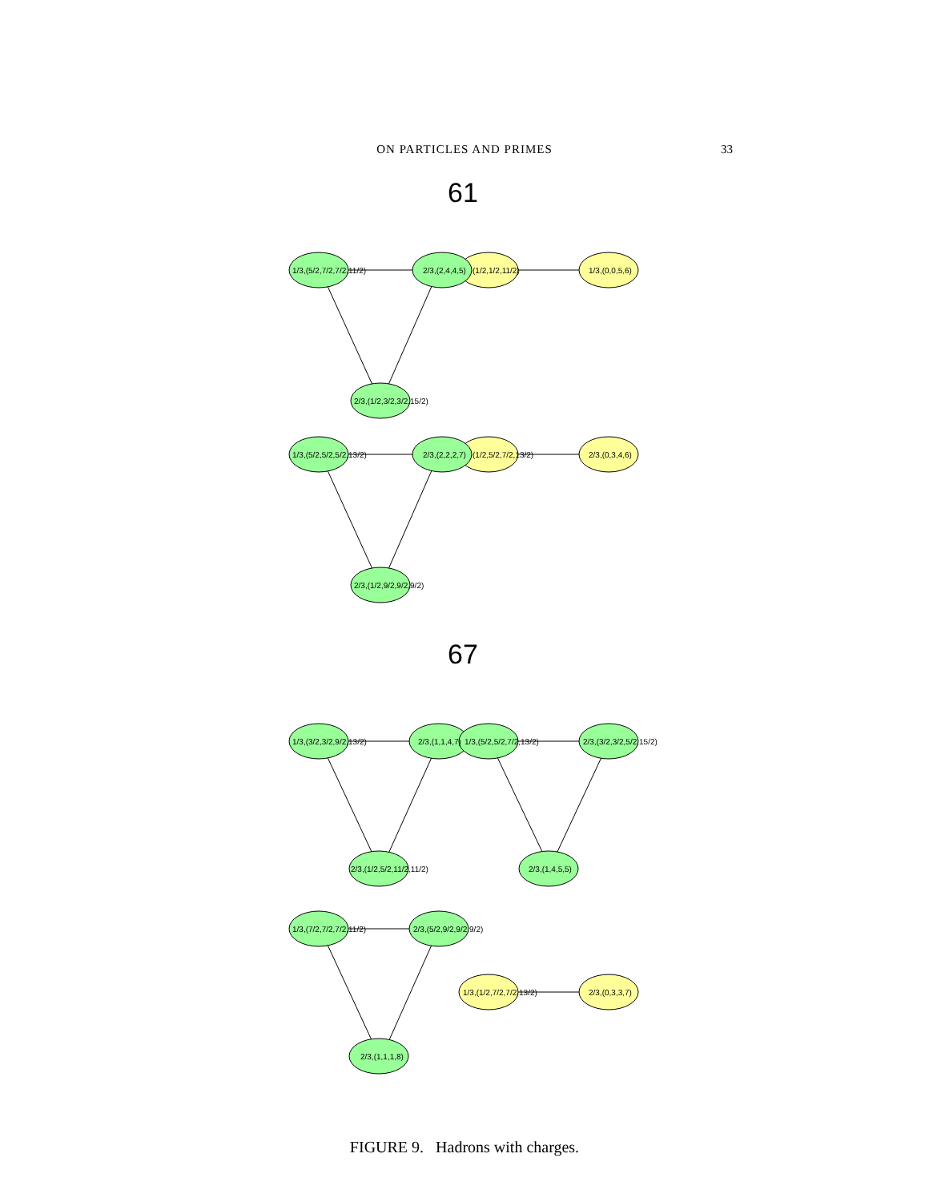ON PARTICLES AND PRIMES 33
61
1/3,(5/2,7/2,7/2,11/2)
2/3,(2,4,4,5)
(1/2,1/2,11/2)
1/3,(0,0,5,6)
2/3,(1/2,3/2,3/2,15/2)
1/3,(5/2,5/2,5/2,13/2)
2/3,(2,2,2,7)
(1/2,5/2,7/2,13/2)
2/3,(0,3,4,6)
2/3,(1/2,9/2,9/2,9/2)
67
1/3,(3/2,3/2,9/2,13/2)
2/3,(1,1,4,7)
1/3,(5/2,5/2,7/2,13/2)
2/3,(3/2,3/2,5/2,15/2)
2/3,(1/2,5/2,11/2,11/2)
2/3,(1,4,5,5)
1/3,(7/2,7/2,7/2,11/2)
2/3,(5/2,9/2,9/2,9/2)
1/3,(1/2,7/2,7/2,13/2)
2/3,(0,3,3,7)
2/3,(1,1,1,8)
FIGURE 9. Hadrons with charges.